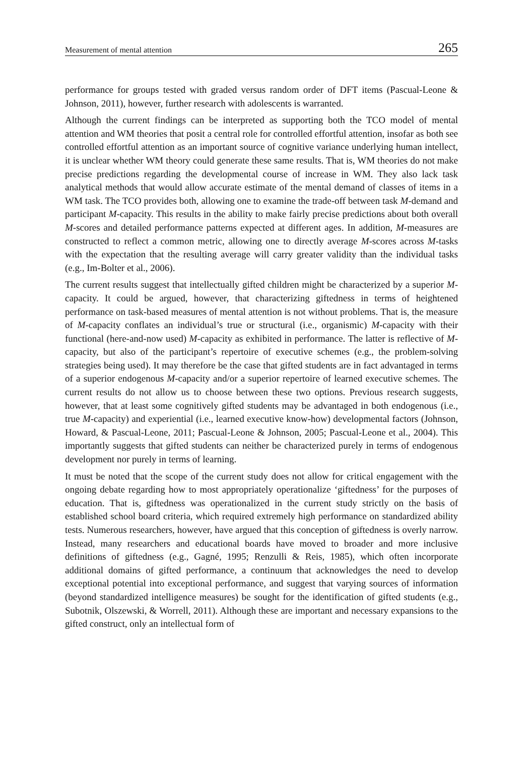Measurement of mental attention 265
performance for groups tested with graded versus random order of DFT items (Pascual-Leone & Johnson, 2011), however, further research with adolescents is warranted.
Although the current findings can be interpreted as supporting both the TCO model of mental attention and WM theories that posit a central role for controlled effortful attention, insofar as both see controlled effortful attention as an important source of cognitive variance underlying human intellect, it is unclear whether WM theory could generate these same results. That is, WM theories do not make precise predictions regarding the developmental course of increase in WM. They also lack task analytical methods that would allow accurate estimate of the mental demand of classes of items in a WM task. The TCO provides both, allowing one to examine the trade-off between task M-demand and participant M-capacity. This results in the ability to make fairly precise predictions about both overall M-scores and detailed performance patterns expected at different ages. In addition, M-measures are constructed to reflect a common metric, allowing one to directly average M-scores across M-tasks with the expectation that the resulting average will carry greater validity than the individual tasks (e.g., Im-Bolter et al., 2006).
The current results suggest that intellectually gifted children might be characterized by a superior M-capacity. It could be argued, however, that characterizing giftedness in terms of heightened performance on task-based measures of mental attention is not without problems. That is, the measure of M-capacity conflates an individual’s true or structural (i.e., organismic) M-capacity with their functional (here-and-now used) M-capacity as exhibited in performance. The latter is reflective of M-capacity, but also of the participant’s repertoire of executive schemes (e.g., the problem-solving strategies being used). It may therefore be the case that gifted students are in fact advantaged in terms of a superior endogenous M-capacity and/or a superior repertoire of learned executive schemes. The current results do not allow us to choose between these two options. Previous research suggests, however, that at least some cognitively gifted students may be advantaged in both endogenous (i.e., true M-capacity) and experiential (i.e., learned executive know-how) developmental factors (Johnson, Howard, & Pascual-Leone, 2011; Pascual-Leone & Johnson, 2005; Pascual-Leone et al., 2004). This importantly suggests that gifted students can neither be characterized purely in terms of endogenous development nor purely in terms of learning.
It must be noted that the scope of the current study does not allow for critical engagement with the ongoing debate regarding how to most appropriately operationalize ‘giftedness’ for the purposes of education. That is, giftedness was operationalized in the current study strictly on the basis of established school board criteria, which required extremely high performance on standardized ability tests. Numerous researchers, however, have argued that this conception of giftedness is overly narrow. Instead, many researchers and educational boards have moved to broader and more inclusive definitions of giftedness (e.g., Gagné, 1995; Renzulli & Reis, 1985), which often incorporate additional domains of gifted performance, a continuum that acknowledges the need to develop exceptional potential into exceptional performance, and suggest that varying sources of information (beyond standardized intelligence measures) be sought for the identification of gifted students (e.g., Subotnik, Olszewski, & Worrell, 2011). Although these are important and necessary expansions to the gifted construct, only an intellectual form of